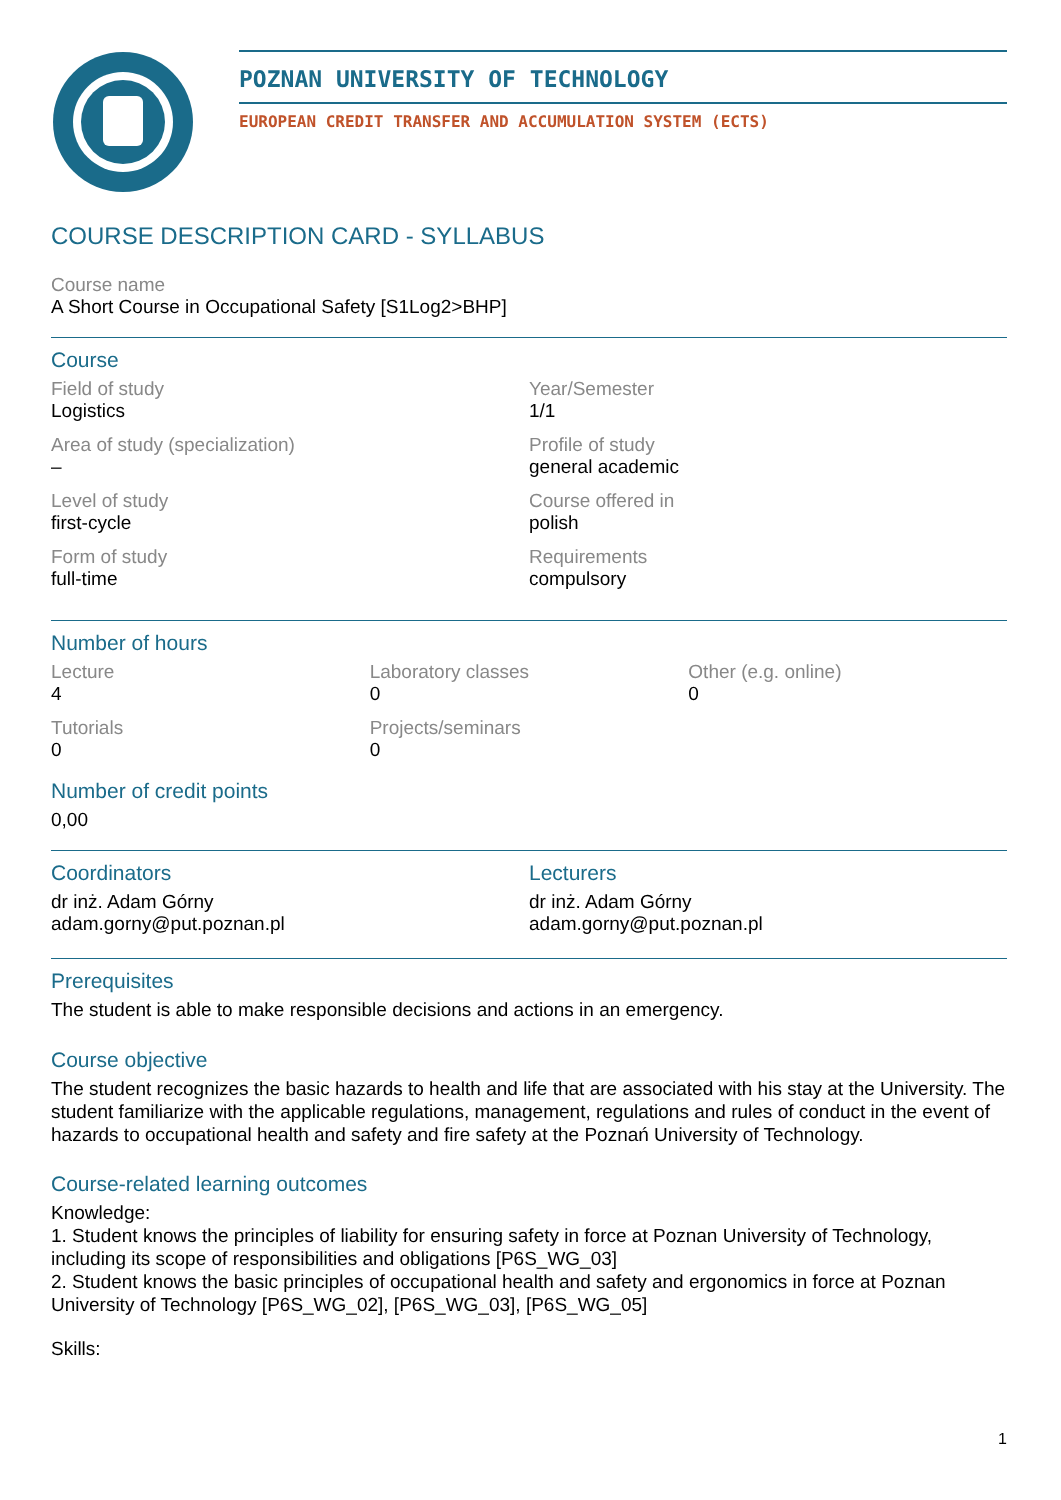POZNAN UNIVERSITY OF TECHNOLOGY
EUROPEAN CREDIT TRANSFER AND ACCUMULATION SYSTEM (ECTS)
COURSE DESCRIPTION CARD - SYLLABUS
Course name
A Short Course in Occupational Safety [S1Log2>BHP]
Course
Field of study
Logistics
Year/Semester
1/1
Area of study (specialization)
–
Profile of study
general academic
Level of study
first-cycle
Course offered in
polish
Form of study
full-time
Requirements
compulsory
Number of hours
Lecture
4
Laboratory classes
0
Other (e.g. online)
0
Tutorials
0
Projects/seminars
0
Number of credit points
0,00
Coordinators
dr inż. Adam Górny
adam.gorny@put.poznan.pl
Lecturers
dr inż. Adam Górny
adam.gorny@put.poznan.pl
Prerequisites
The student is able to make responsible decisions and actions in an emergency.
Course objective
The student recognizes the basic hazards to health and life that are associated with his stay at the University. The student familiarize with the applicable regulations, management, regulations and rules of conduct in the event of hazards to occupational health and safety and fire safety at the Poznań University of Technology.
Course-related learning outcomes
Knowledge:
1. Student knows the principles of liability for ensuring safety in force at Poznan University of Technology, including its scope of responsibilities and obligations [P6S_WG_03]
2. Student knows the basic principles of occupational health and safety and ergonomics in force at Poznan University of Technology [P6S_WG_02], [P6S_WG_03], [P6S_WG_05]
Skills:
1